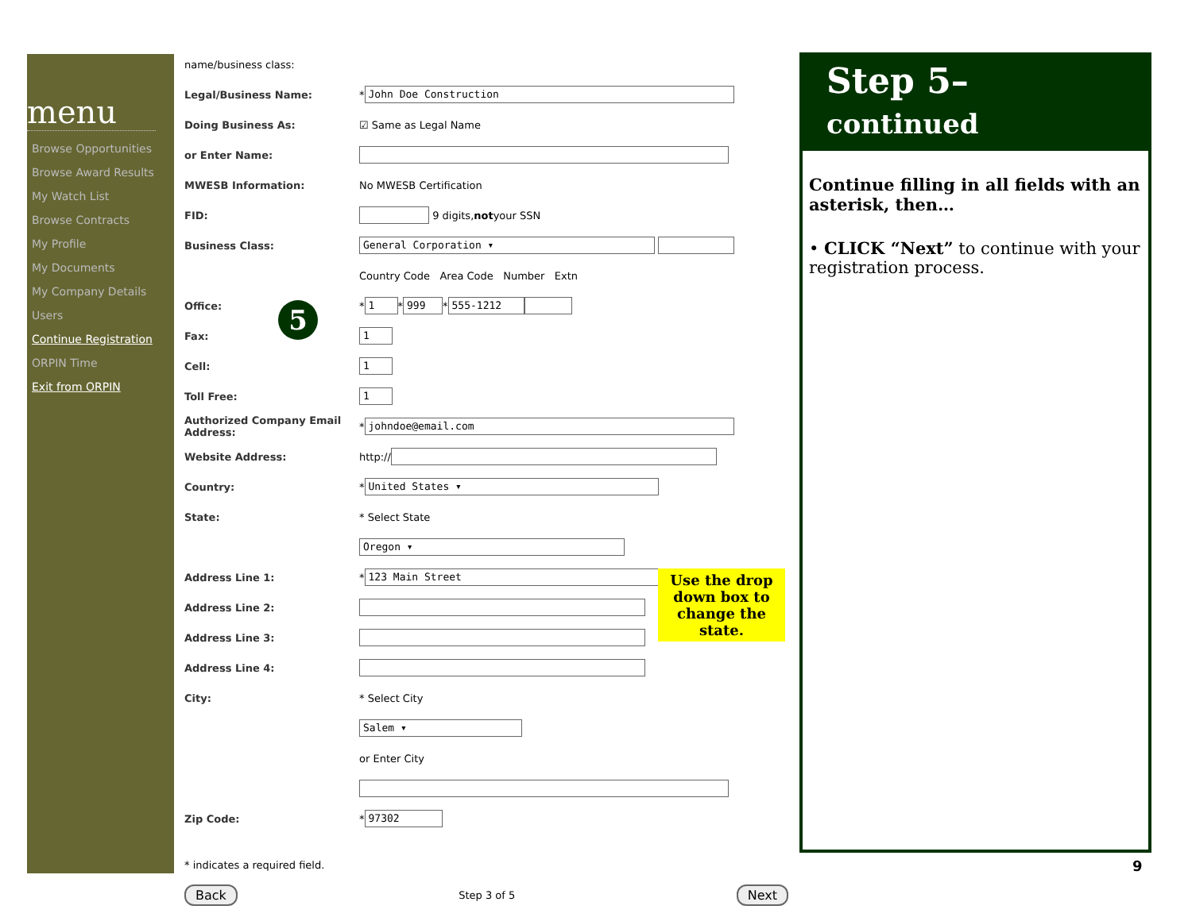menu
Browse Opportunities
Browse Award Results
My Watch List
Browse Contracts
My Profile
My Documents
My Company Details
Users
Continue Registration
ORPIN Time
Exit from ORPIN
name/business class:
Legal/Business Name: * John Doe Construction
Doing Business As: ☑ Same as Legal Name
or Enter Name:
MWESB Information: No MWESB Certification
FID: 9 digits, not your SSN
Business Class: General Corporation ▾
Country Code Area Code Number Extn
Office: * 1 * 999 * 555-1212
Fax: 1
Cell: 1
Toll Free: 1
Authorized Company Email Address: * johndoe@email.com
Website Address: http://
Country: * United States ▾
State: * Select State
Oregon ▾
Address Line 1: * 123 Main Street
Address Line 2:
Address Line 3:
Address Line 4:
City: * Select City
Salem ▾
or Enter City
Zip Code: * 97302
* indicates a required field.
Back Step 3 of 5 Next
5
Use the drop down box to change the state.
Step 5– continued
Continue filling in all fields with an asterisk, then…
• CLICK “Next” to continue with your registration process.
9